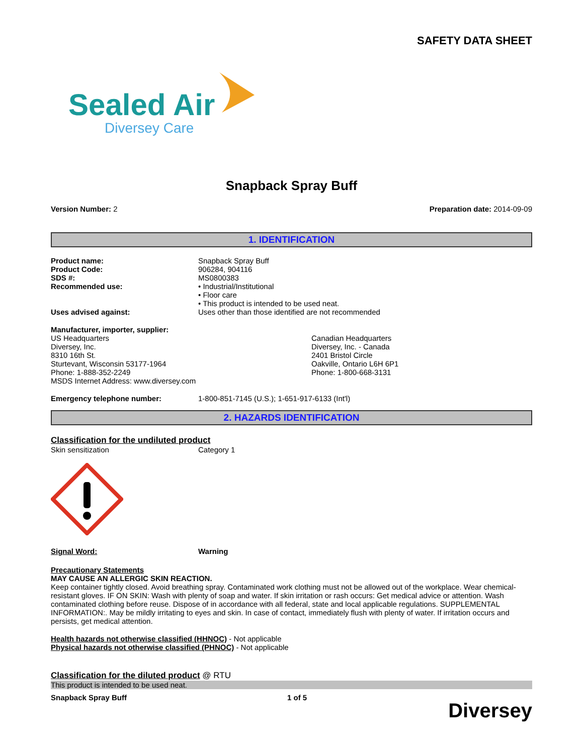SAFETY DATA SHEET
Sealed Air
Diversey Care
Snapback Spray Buff
Version Number: 2 Preparation date: 2014-09-09
1. IDENTIFICATION
Product name: Snapback Spray Buff
Product Code: 906284, 904116
SDS #: MS0800383
Recommended use: • Industrial/Institutional
• Floor care
• This product is intended to be used neat.
Uses advised against: Uses other than those identified are not recommended
Manufacturer, importer, supplier:
US Headquarters
Diversey, Inc.
8310 16th St.
Sturtevant, Wisconsin 53177-1964
Phone: 1-888-352-2249
MSDS Internet Address: www.diversey.com
Canadian Headquarters
Diversey, Inc. - Canada
2401 Bristol Circle
Oakville, Ontario L6H 6P1
Phone: 1-800-668-3131
Emergency telephone number: 1-800-851-7145 (U.S.); 1-651-917-6133 (Int'l)
2. HAZARDS IDENTIFICATION
Classification for the undiluted product
Skin sensitization Category 1
Signal Word: Warning
Precautionary Statements
MAY CAUSE AN ALLERGIC SKIN REACTION.
Keep container tightly closed. Avoid breathing spray. Contaminated work clothing must not be allowed out of the workplace. Wear chemical-resistant gloves. IF ON SKIN: Wash with plenty of soap and water. If skin irritation or rash occurs: Get medical advice or attention. Wash contaminated clothing before reuse. Dispose of in accordance with all federal, state and local applicable regulations. SUPPLEMENTAL INFORMATION:. May be mildly irritating to eyes and skin. In case of contact, immediately flush with plenty of water. If irritation occurs and persists, get medical attention.
Health hazards not otherwise classified (HHNOC) - Not applicable
Physical hazards not otherwise classified (PHNOC) - Not applicable
Classification for the diluted product @ RTU
This product is intended to be used neat.
Snapback Spray Buff 1 of 5
Diversey